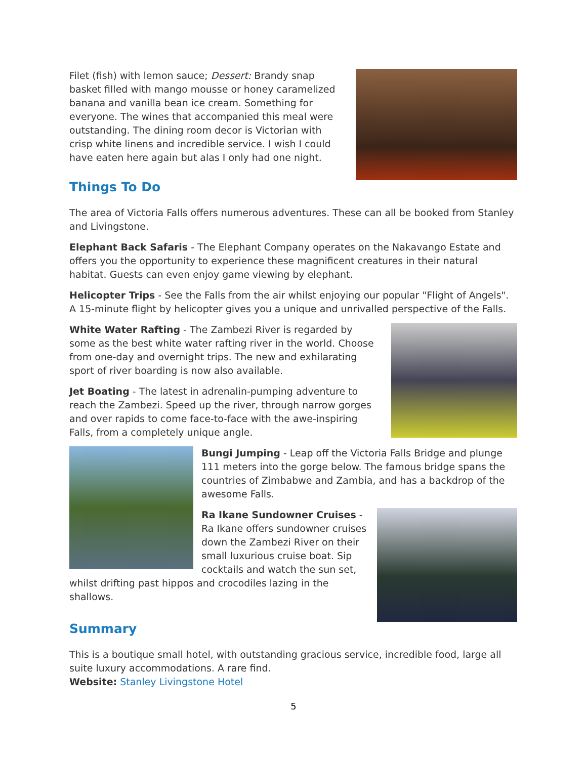Filet (fish) with lemon sauce; Dessert: Brandy snap basket filled with mango mousse or honey caramelized banana and vanilla bean ice cream. Something for everyone. The wines that accompanied this meal were outstanding. The dining room decor is Victorian with crisp white linens and incredible service. I wish I could have eaten here again but alas I only had one night.
Things To Do
The area of Victoria Falls offers numerous adventures. These can all be booked from Stanley and Livingstone.
Elephant Back Safaris - The Elephant Company operates on the Nakavango Estate and offers you the opportunity to experience these magnificent creatures in their natural habitat. Guests can even enjoy game viewing by elephant.
Helicopter Trips - See the Falls from the air whilst enjoying our popular "Flight of Angels". A 15-minute flight by helicopter gives you a unique and unrivalled perspective of the Falls.
White Water Rafting - The Zambezi River is regarded by some as the best white water rafting river in the world. Choose from one-day and overnight trips. The new and exhilarating sport of river boarding is now also available.
Jet Boating - The latest in adrenalin-pumping adventure to reach the Zambezi. Speed up the river, through narrow gorges and over rapids to come face-to-face with the awe-inspiring Falls, from a completely unique angle.
Bungi Jumping - Leap off the Victoria Falls Bridge and plunge 111 meters into the gorge below. The famous bridge spans the countries of Zimbabwe and Zambia, and has a backdrop of the awesome Falls.
Ra Ikane Sundowner Cruises - Ra Ikane offers sundowner cruises down the Zambezi River on their small luxurious cruise boat. Sip cocktails and watch the sun set, whilst drifting past hippos and crocodiles lazing in the shallows.
Summary
This is a boutique small hotel, with outstanding gracious service, incredible food, large all suite luxury accommodations. A rare find.
Website: Stanley Livingstone Hotel
5